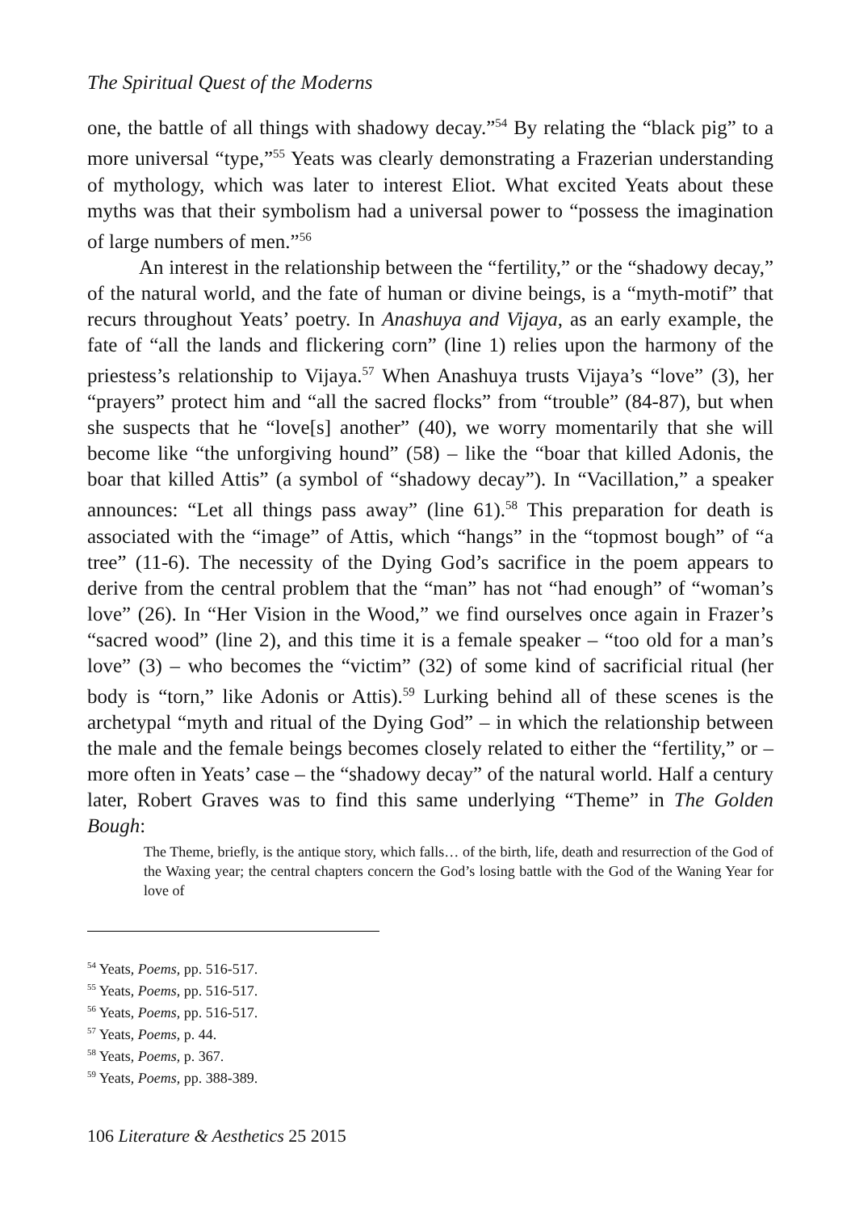The Spiritual Quest of the Moderns
one, the battle of all things with shadowy decay.”<sup>54</sup> By relating the “black pig” to a more universal “type,”<sup>55</sup> Yeats was clearly demonstrating a Frazerian understanding of mythology, which was later to interest Eliot. What excited Yeats about these myths was that their symbolism had a universal power to “possess the imagination of large numbers of men.”<sup>56</sup>
An interest in the relationship between the “fertility,” or the “shadowy decay,” of the natural world, and the fate of human or divine beings, is a “myth-motif” that recurs throughout Yeats’ poetry. In Anashuya and Vijaya, as an early example, the fate of “all the lands and flickering corn” (line 1) relies upon the harmony of the priestess’s relationship to Vijaya.<sup>57</sup> When Anashuya trusts Vijaya’s “love” (3), her “prayers” protect him and “all the sacred flocks” from “trouble” (84-87), but when she suspects that he “love[s] another” (40), we worry momentarily that she will become like “the unforgiving hound” (58) – like the “boar that killed Adonis, the boar that killed Attis” (a symbol of “shadowy decay”). In “Vacillation,” a speaker announces: “Let all things pass away” (line 61).<sup>58</sup> This preparation for death is associated with the “image” of Attis, which “hangs” in the “topmost bough” of “a tree” (11-6). The necessity of the Dying God’s sacrifice in the poem appears to derive from the central problem that the “man” has not “had enough” of “woman’s love” (26). In “Her Vision in the Wood,” we find ourselves once again in Frazer’s “sacred wood” (line 2), and this time it is a female speaker – “too old for a man’s love” (3) – who becomes the “victim” (32) of some kind of sacrificial ritual (her body is “torn,” like Adonis or Attis).<sup>59</sup> Lurking behind all of these scenes is the archetypal “myth and ritual of the Dying God” – in which the relationship between the male and the female beings becomes closely related to either the “fertility,” or – more often in Yeats’ case – the “shadowy decay” of the natural world. Half a century later, Robert Graves was to find this same underlying “Theme” in The Golden Bough:
The Theme, briefly, is the antique story, which falls… of the birth, life, death and resurrection of the God of the Waxing year; the central chapters concern the God’s losing battle with the God of the Waning Year for love of
<sup>54</sup> Yeats, Poems, pp. 516-517.
<sup>55</sup> Yeats, Poems, pp. 516-517.
<sup>56</sup> Yeats, Poems, pp. 516-517.
<sup>57</sup> Yeats, Poems, p. 44.
<sup>58</sup> Yeats, Poems, p. 367.
<sup>59</sup> Yeats, Poems, pp. 388-389.
106 Literature & Aesthetics 25 2015